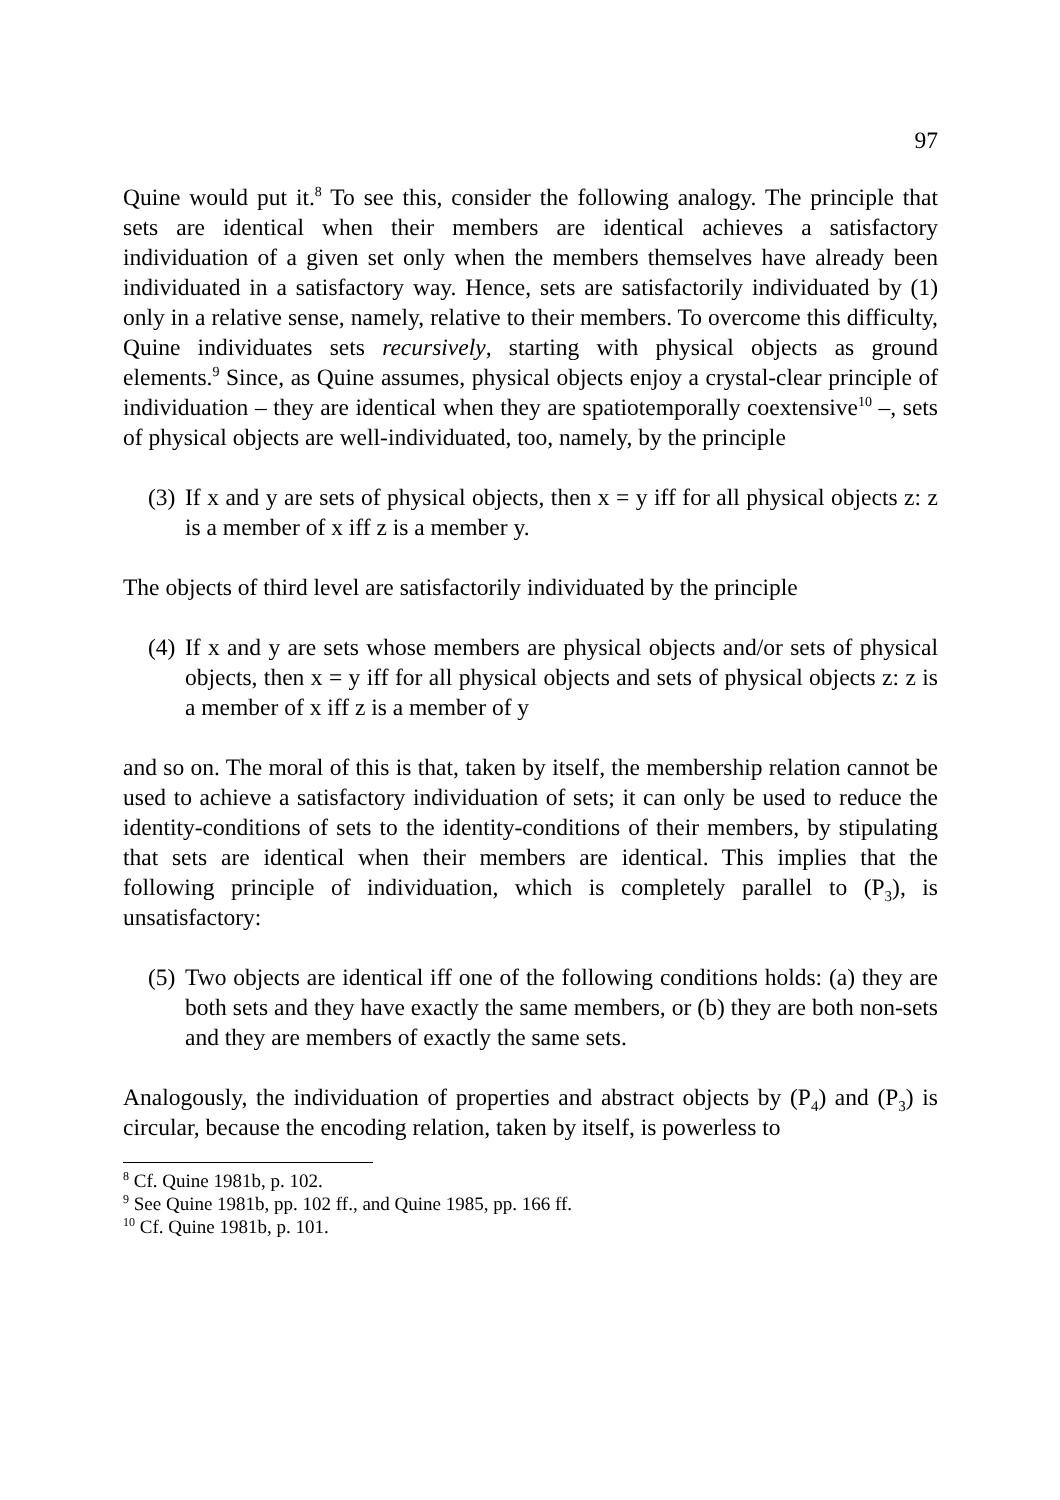97
Quine would put it.<sup>8</sup> To see this, consider the following analogy. The principle that sets are identical when their members are identical achieves a satisfactory individuation of a given set only when the members themselves have already been individuated in a satisfactory way. Hence, sets are satisfactorily individuated by (1) only in a relative sense, namely, relative to their members. To overcome this difficulty, Quine individuates sets recursively, starting with physical objects as ground elements.<sup>9</sup> Since, as Quine assumes, physical objects enjoy a crystal-clear principle of individuation – they are identical when they are spatiotemporally coextensive<sup>10</sup> –, sets of physical objects are well-individuated, too, namely, by the principle
(3) If x and y are sets of physical objects, then x = y iff for all physical objects z: z is a member of x iff z is a member y.
The objects of third level are satisfactorily individuated by the principle
(4) If x and y are sets whose members are physical objects and/or sets of physical objects, then x = y iff for all physical objects and sets of physical objects z: z is a member of x iff z is a member of y
and so on. The moral of this is that, taken by itself, the membership relation cannot be used to achieve a satisfactory individuation of sets; it can only be used to reduce the identity-conditions of sets to the identity-conditions of their members, by stipulating that sets are identical when their members are identical. This implies that the following principle of individuation, which is completely parallel to (P<sub>3</sub>), is unsatisfactory:
(5) Two objects are identical iff one of the following conditions holds: (a) they are both sets and they have exactly the same members, or (b) they are both non-sets and they are members of exactly the same sets.
Analogously, the individuation of properties and abstract objects by (P<sub>4</sub>) and (P<sub>3</sub>) is circular, because the encoding relation, taken by itself, is powerless to
<sup>8</sup> Cf. Quine 1981b, p. 102.
<sup>9</sup> See Quine 1981b, pp. 102 ff., and Quine 1985, pp. 166 ff.
<sup>10</sup> Cf. Quine 1981b, p. 101.